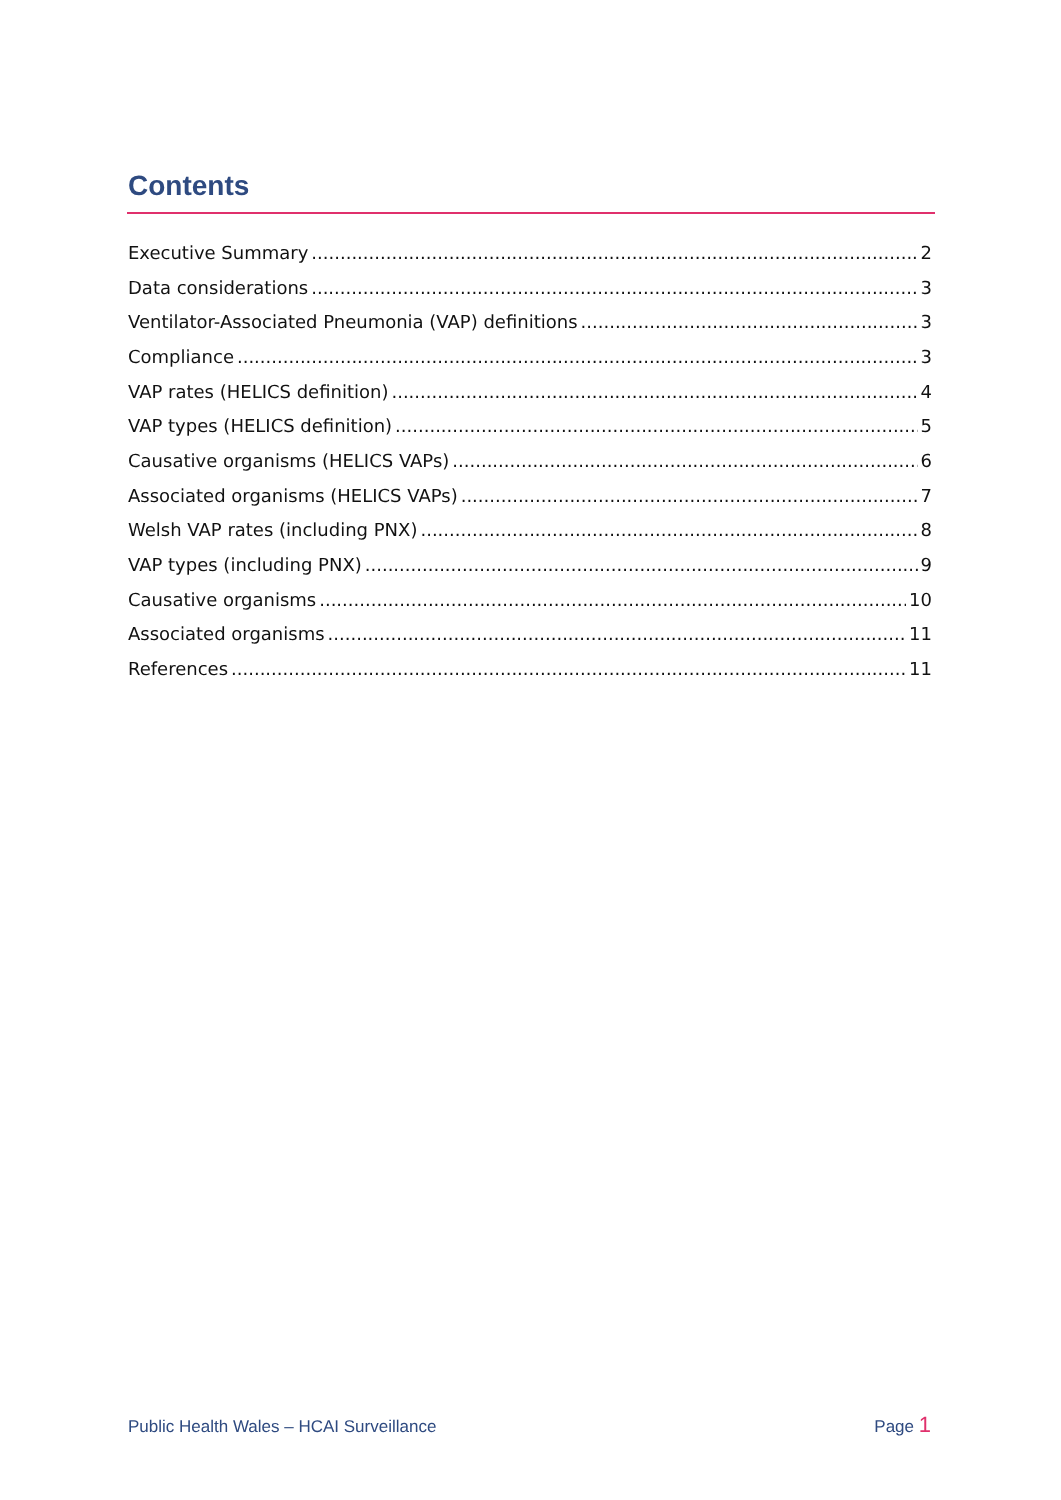Contents
Executive Summary 2
Data considerations 3
Ventilator-Associated Pneumonia (VAP) definitions 3
Compliance 3
VAP rates (HELICS definition) 4
VAP types (HELICS definition) 5
Causative organisms (HELICS VAPs) 6
Associated organisms (HELICS VAPs) 7
Welsh VAP rates (including PNX) 8
VAP types (including PNX) 9
Causative organisms 10
Associated organisms 11
References 11
Public Health Wales – HCAI Surveillance Page 1